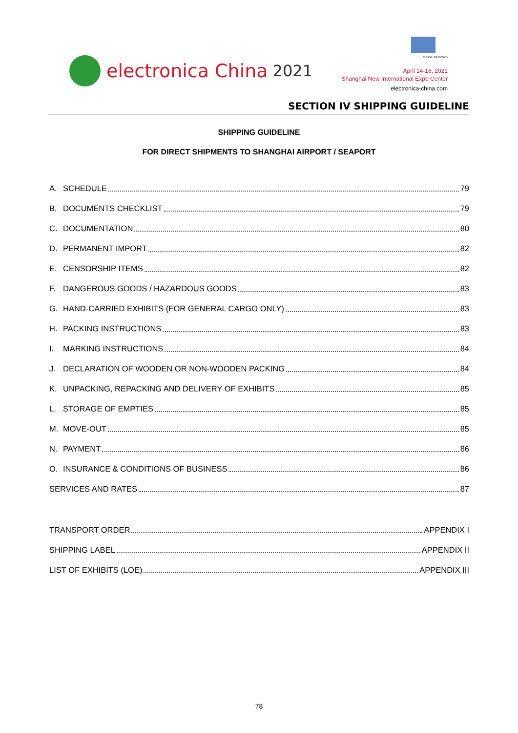electronica China 2021
Messe München
April 14-16, 2021
Shanghai New International Expo Center
electronica-china.com
SECTION IV SHIPPING GUIDELINE
SHIPPING GUIDELINE
FOR DIRECT SHIPMENTS TO SHANGHAI AIRPORT / SEAPORT
A. SCHEDULE 79
B. DOCUMENTS CHECKLIST 79
C. DOCUMENTATION 80
D. PERMANENT IMPORT 82
E. CENSORSHIP ITEMS 82
F. DANGEROUS GOODS / HAZARDOUS GOODS 83
G. HAND-CARRIED EXHIBITS (FOR GENERAL CARGO ONLY) 83
H. PACKING INSTRUCTIONS 83
I. MARKING INSTRUCTIONS 84
J. DECLARATION OF WOODEN OR NON-WOODEN PACKING 84
K. UNPACKING, REPACKING AND DELIVERY OF EXHIBITS 85
L. STORAGE OF EMPTIES 85
M. MOVE-OUT 85
N. PAYMENT 86
O. INSURANCE & CONDITIONS OF BUSINESS 86
SERVICES AND RATES 87
TRANSPORT ORDER APPENDIX I
SHIPPING LABEL APPENDIX II
LIST OF EXHIBITS (LOE) APPENDIX III
78